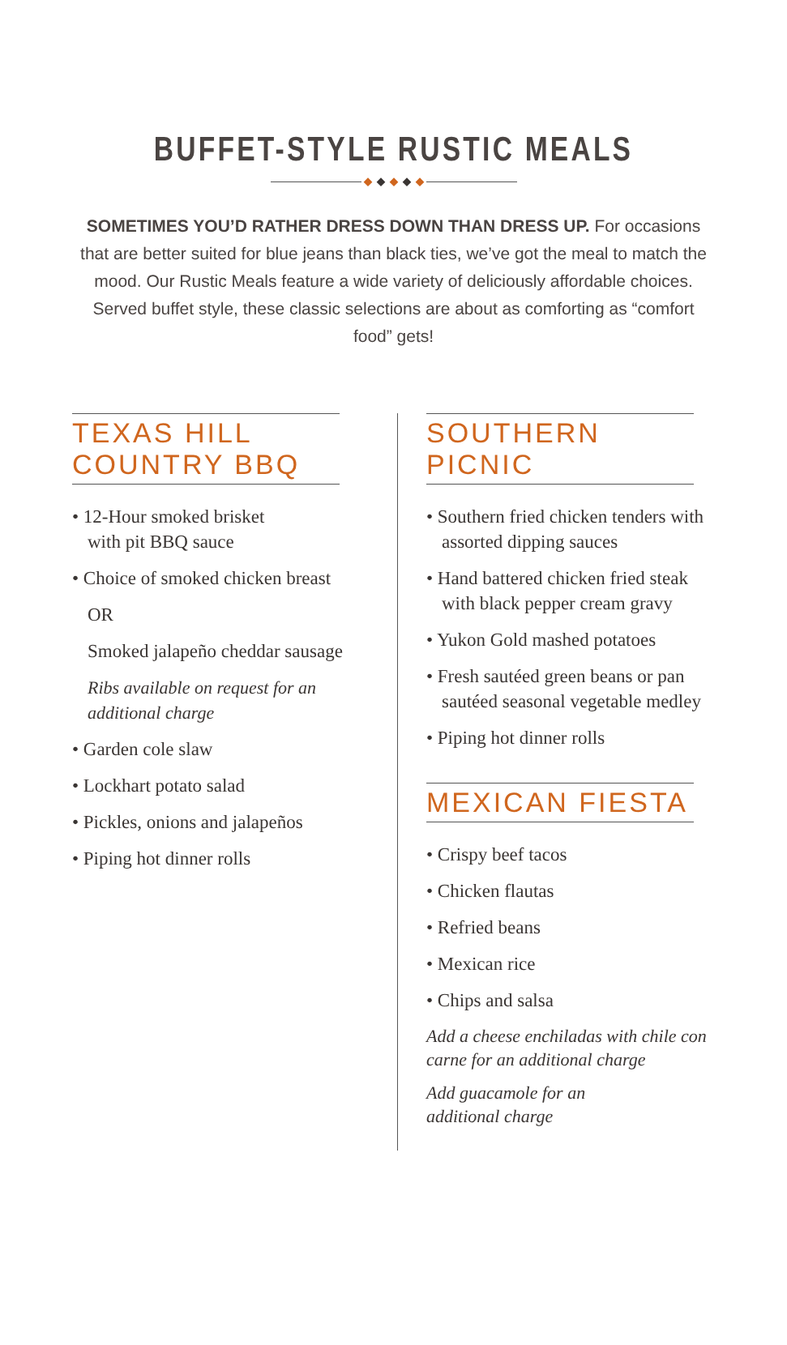BUFFET-STYLE RUSTIC MEALS
◆ ◆ ◆ ◆ ◆
SOMETIMES YOU’D RATHER DRESS DOWN THAN DRESS UP. For occasions that are better suited for blue jeans than black ties, we’ve got the meal to match the mood. Our Rustic Meals feature a wide variety of deliciously affordable choices. Served buffet style, these classic selections are about as comforting as “comfort food” gets!
TEXAS HILL COUNTRY BBQ
• 12-Hour smoked brisket
with pit BBQ sauce
• Choice of smoked chicken breast
OR
Smoked jalapeño cheddar sausage
Ribs available on request for an additional charge
• Garden cole slaw
• Lockhart potato salad
• Pickles, onions and jalapeños
• Piping hot dinner rolls
SOUTHERN PICNIC
• Southern fried chicken tenders with assorted dipping sauces
• Hand battered chicken fried steak with black pepper cream gravy
• Yukon Gold mashed potatoes
• Fresh sautéed green beans or pan sautéed seasonal vegetable medley
• Piping hot dinner rolls
MEXICAN FIESTA
• Crispy beef tacos
• Chicken flautas
• Refried beans
• Mexican rice
• Chips and salsa
Add a cheese enchiladas with chile con carne for an additional charge
Add guacamole for an
additional charge